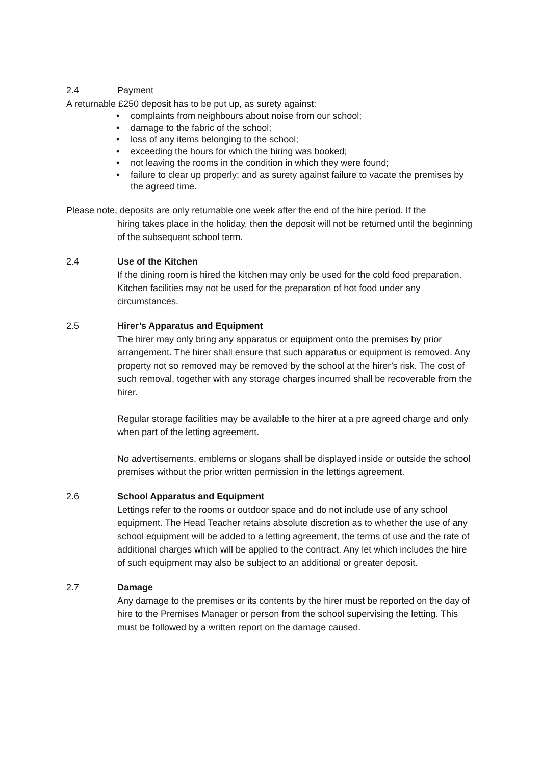2.4 Payment
A returnable £250 deposit has to be put up, as surety against:
• complaints from neighbours about noise from our school;
• damage to the fabric of the school;
• loss of any items belonging to the school;
• exceeding the hours for which the hiring was booked;
• not leaving the rooms in the condition in which they were found;
• failure to clear up properly; and as surety against failure to vacate the premises by the agreed time.
Please note, deposits are only returnable one week after the end of the hire period. If the
hiring takes place in the holiday, then the deposit will not be returned until the beginning of the subsequent school term.
2.4 Use of the Kitchen
If the dining room is hired the kitchen may only be used for the cold food preparation. Kitchen facilities may not be used for the preparation of hot food under any circumstances.
2.5 Hirer’s Apparatus and Equipment
The hirer may only bring any apparatus or equipment onto the premises by prior arrangement. The hirer shall ensure that such apparatus or equipment is removed. Any property not so removed may be removed by the school at the hirer’s risk. The cost of such removal, together with any storage charges incurred shall be recoverable from the hirer.
Regular storage facilities may be available to the hirer at a pre agreed charge and only when part of the letting agreement.
No advertisements, emblems or slogans shall be displayed inside or outside the school premises without the prior written permission in the lettings agreement.
2.6 School Apparatus and Equipment
Lettings refer to the rooms or outdoor space and do not include use of any school equipment. The Head Teacher retains absolute discretion as to whether the use of any school equipment will be added to a letting agreement, the terms of use and the rate of additional charges which will be applied to the contract. Any let which includes the hire of such equipment may also be subject to an additional or greater deposit.
2.7 Damage
Any damage to the premises or its contents by the hirer must be reported on the day of hire to the Premises Manager or person from the school supervising the letting. This must be followed by a written report on the damage caused.